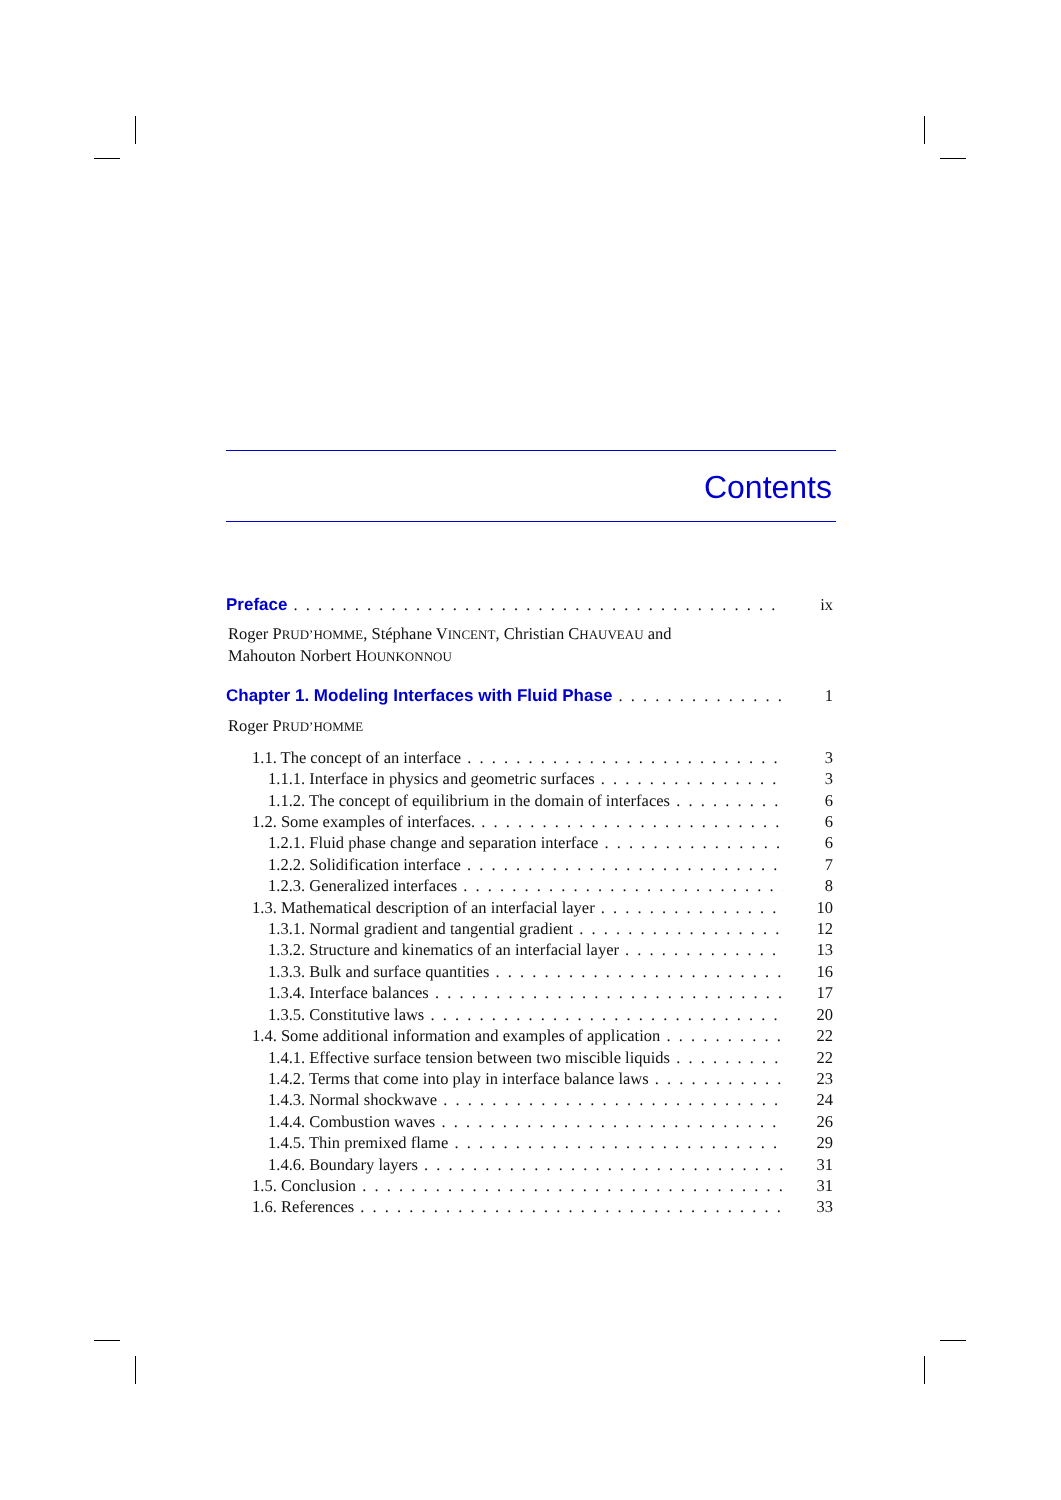Contents
Preface ix
Roger PRUD’HOMME, Stéphane VINCENT, Christian CHAUVEAU and
Mahouton Norbert HOUNKONNOU
Chapter 1. Modeling Interfaces with Fluid Phase 1
Roger PRUD’HOMME
1.1. The concept of an interface 3
1.1.1. Interface in physics and geometric surfaces 3
1.1.2. The concept of equilibrium in the domain of interfaces 6
1.2. Some examples of interfaces. 6
1.2.1. Fluid phase change and separation interface 6
1.2.2. Solidification interface 7
1.2.3. Generalized interfaces 8
1.3. Mathematical description of an interfacial layer 10
1.3.1. Normal gradient and tangential gradient 12
1.3.2. Structure and kinematics of an interfacial layer 13
1.3.3. Bulk and surface quantities 16
1.3.4. Interface balances 17
1.3.5. Constitutive laws 20
1.4. Some additional information and examples of application 22
1.4.1. Effective surface tension between two miscible liquids 22
1.4.2. Terms that come into play in interface balance laws 23
1.4.3. Normal shockwave 24
1.4.4. Combustion waves 26
1.4.5. Thin premixed flame 29
1.4.6. Boundary layers 31
1.5. Conclusion 31
1.6. References 33